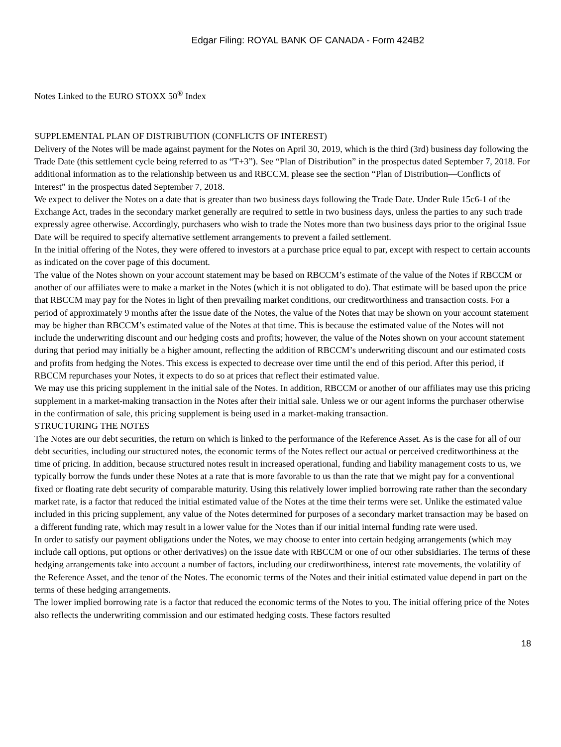Edgar Filing: ROYAL BANK OF CANADA - Form 424B2
Notes Linked to the EURO STOXX 50<sup>®</sup> Index
SUPPLEMENTAL PLAN OF DISTRIBUTION (CONFLICTS OF INTEREST)
Delivery of the Notes will be made against payment for the Notes on April 30, 2019, which is the third (3rd) business day following the Trade Date (this settlement cycle being referred to as “T+3”). See “Plan of Distribution” in the prospectus dated September 7, 2018. For additional information as to the relationship between us and RBCCM, please see the section “Plan of Distribution—Conflicts of Interest” in the prospectus dated September 7, 2018.
We expect to deliver the Notes on a date that is greater than two business days following the Trade Date. Under Rule 15c6-1 of the Exchange Act, trades in the secondary market generally are required to settle in two business days, unless the parties to any such trade expressly agree otherwise. Accordingly, purchasers who wish to trade the Notes more than two business days prior to the original Issue Date will be required to specify alternative settlement arrangements to prevent a failed settlement.
In the initial offering of the Notes, they were offered to investors at a purchase price equal to par, except with respect to certain accounts as indicated on the cover page of this document.
The value of the Notes shown on your account statement may be based on RBCCM’s estimate of the value of the Notes if RBCCM or another of our affiliates were to make a market in the Notes (which it is not obligated to do). That estimate will be based upon the price that RBCCM may pay for the Notes in light of then prevailing market conditions, our creditworthiness and transaction costs. For a period of approximately 9 months after the issue date of the Notes, the value of the Notes that may be shown on your account statement may be higher than RBCCM’s estimated value of the Notes at that time. This is because the estimated value of the Notes will not include the underwriting discount and our hedging costs and profits; however, the value of the Notes shown on your account statement during that period may initially be a higher amount, reflecting the addition of RBCCM’s underwriting discount and our estimated costs and profits from hedging the Notes. This excess is expected to decrease over time until the end of this period. After this period, if RBCCM repurchases your Notes, it expects to do so at prices that reflect their estimated value.
We may use this pricing supplement in the initial sale of the Notes. In addition, RBCCM or another of our affiliates may use this pricing supplement in a market-making transaction in the Notes after their initial sale. Unless we or our agent informs the purchaser otherwise in the confirmation of sale, this pricing supplement is being used in a market-making transaction.
STRUCTURING THE NOTES
The Notes are our debt securities, the return on which is linked to the performance of the Reference Asset. As is the case for all of our debt securities, including our structured notes, the economic terms of the Notes reflect our actual or perceived creditworthiness at the time of pricing. In addition, because structured notes result in increased operational, funding and liability management costs to us, we typically borrow the funds under these Notes at a rate that is more favorable to us than the rate that we might pay for a conventional fixed or floating rate debt security of comparable maturity. Using this relatively lower implied borrowing rate rather than the secondary market rate, is a factor that reduced the initial estimated value of the Notes at the time their terms were set. Unlike the estimated value included in this pricing supplement, any value of the Notes determined for purposes of a secondary market transaction may be based on a different funding rate, which may result in a lower value for the Notes than if our initial internal funding rate were used.
In order to satisfy our payment obligations under the Notes, we may choose to enter into certain hedging arrangements (which may include call options, put options or other derivatives) on the issue date with RBCCM or one of our other subsidiaries. The terms of these hedging arrangements take into account a number of factors, including our creditworthiness, interest rate movements, the volatility of the Reference Asset, and the tenor of the Notes. The economic terms of the Notes and their initial estimated value depend in part on the terms of these hedging arrangements.
The lower implied borrowing rate is a factor that reduced the economic terms of the Notes to you. The initial offering price of the Notes also reflects the underwriting commission and our estimated hedging costs. These factors resulted
18